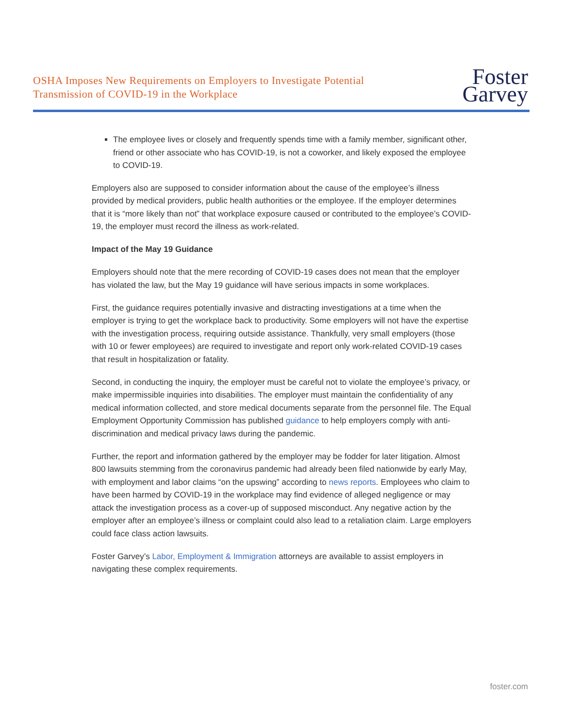OSHA Imposes New Requirements on Employers to Investigate Potential
Transmission of COVID-19 in the Workplace
Foster
Garvey
The employee lives or closely and frequently spends time with a family member, significant other, friend or other associate who has COVID-19, is not a coworker, and likely exposed the employee to COVID-19.
Employers also are supposed to consider information about the cause of the employee’s illness provided by medical providers, public health authorities or the employee. If the employer determines that it is “more likely than not” that workplace exposure caused or contributed to the employee’s COVID-19, the employer must record the illness as work-related.
Impact of the May 19 Guidance
Employers should note that the mere recording of COVID-19 cases does not mean that the employer has violated the law, but the May 19 guidance will have serious impacts in some workplaces.
First, the guidance requires potentially invasive and distracting investigations at a time when the employer is trying to get the workplace back to productivity. Some employers will not have the expertise with the investigation process, requiring outside assistance. Thankfully, very small employers (those with 10 or fewer employees) are required to investigate and report only work-related COVID-19 cases that result in hospitalization or fatality.
Second, in conducting the inquiry, the employer must be careful not to violate the employee’s privacy, or make impermissible inquiries into disabilities. The employer must maintain the confidentiality of any medical information collected, and store medical documents separate from the personnel file. The Equal Employment Opportunity Commission has published guidance to help employers comply with anti-discrimination and medical privacy laws during the pandemic.
Further, the report and information gathered by the employer may be fodder for later litigation. Almost 800 lawsuits stemming from the coronavirus pandemic had already been filed nationwide by early May, with employment and labor claims “on the upswing” according to news reports. Employees who claim to have been harmed by COVID-19 in the workplace may find evidence of alleged negligence or may attack the investigation process as a cover-up of supposed misconduct. Any negative action by the employer after an employee’s illness or complaint could also lead to a retaliation claim. Large employers could face class action lawsuits.
Foster Garvey’s Labor, Employment & Immigration attorneys are available to assist employers in navigating these complex requirements.
foster.com